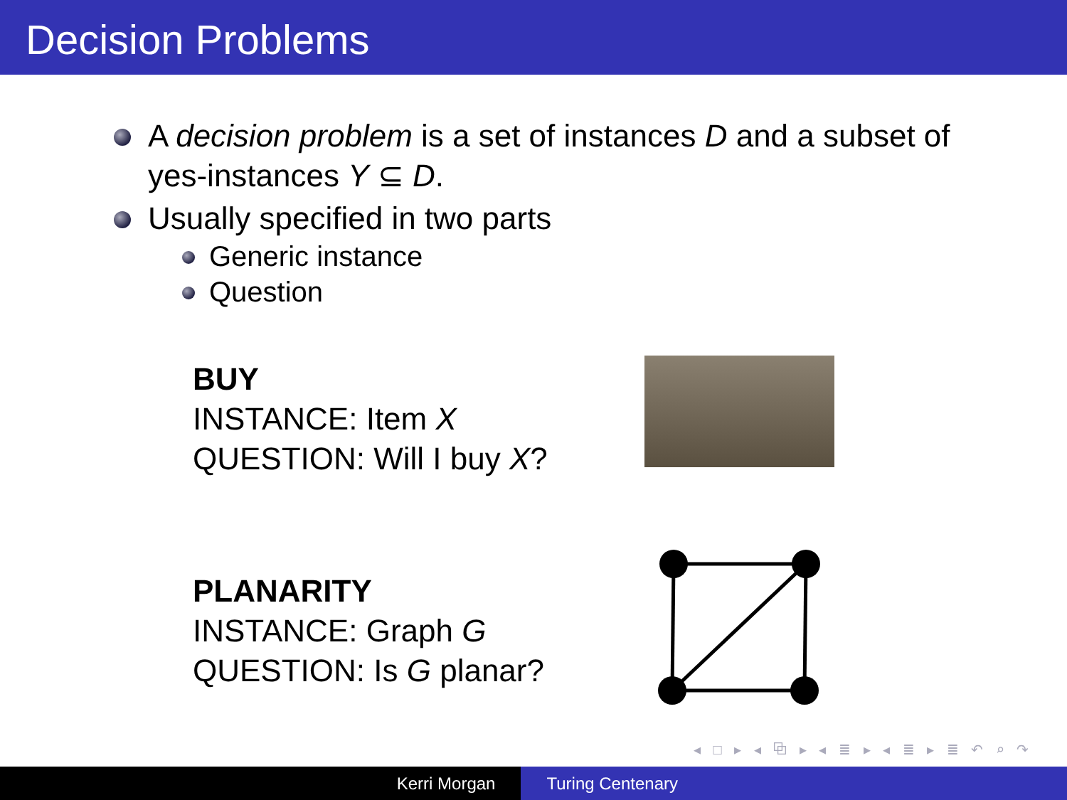Decision Problems
A decision problem is a set of instances D and a subset of yes-instances Y ⊆ D.
Usually specified in two parts
Generic instance
Question
BUY
INSTANCE: Item X
QUESTION: Will I buy X?
PLANARITY
INSTANCE: Graph G
QUESTION: Is G planar?
◂ □ ▸ ◂ ⧉ ▸ ◂ ≣ ▸ ◂ ≣ ▸ ≣ ↶ ⌕ ↷
Kerri Morgan Turing Centenary